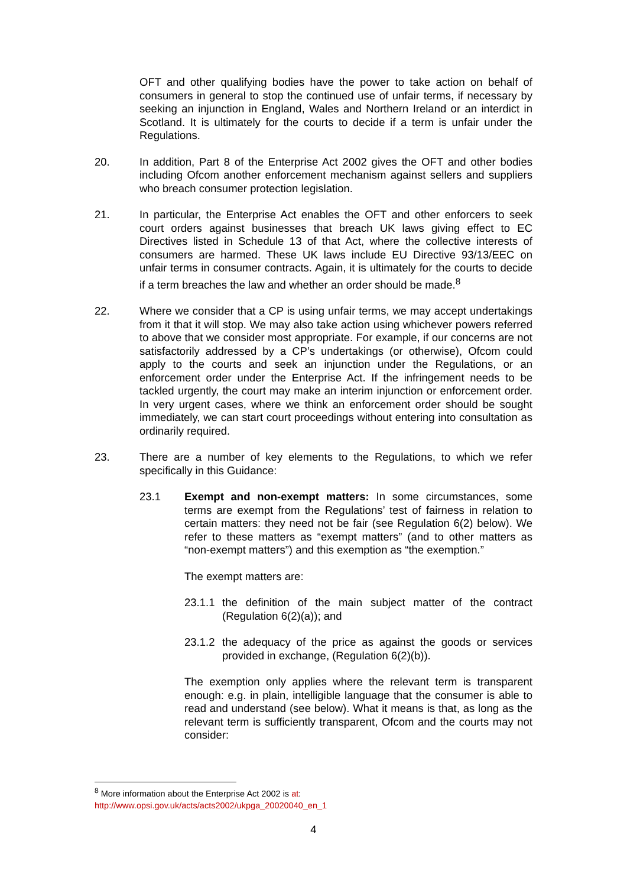OFT and other qualifying bodies have the power to take action on behalf of consumers in general to stop the continued use of unfair terms, if necessary by seeking an injunction in England, Wales and Northern Ireland or an interdict in Scotland. It is ultimately for the courts to decide if a term is unfair under the Regulations.
20. In addition, Part 8 of the Enterprise Act 2002 gives the OFT and other bodies including Ofcom another enforcement mechanism against sellers and suppliers who breach consumer protection legislation.
21. In particular, the Enterprise Act enables the OFT and other enforcers to seek court orders against businesses that breach UK laws giving effect to EC Directives listed in Schedule 13 of that Act, where the collective interests of consumers are harmed. These UK laws include EU Directive 93/13/EEC on unfair terms in consumer contracts. Again, it is ultimately for the courts to decide if a term breaches the law and whether an order should be made.<sup>8</sup>
22. Where we consider that a CP is using unfair terms, we may accept undertakings from it that it will stop. We may also take action using whichever powers referred to above that we consider most appropriate. For example, if our concerns are not satisfactorily addressed by a CP’s undertakings (or otherwise), Ofcom could apply to the courts and seek an injunction under the Regulations, or an enforcement order under the Enterprise Act. If the infringement needs to be tackled urgently, the court may make an interim injunction or enforcement order. In very urgent cases, where we think an enforcement order should be sought immediately, we can start court proceedings without entering into consultation as ordinarily required.
23. There are a number of key elements to the Regulations, to which we refer specifically in this Guidance:
23.1 Exempt and non-exempt matters: In some circumstances, some terms are exempt from the Regulations’ test of fairness in relation to certain matters: they need not be fair (see Regulation 6(2) below). We refer to these matters as “exempt matters” (and to other matters as “non-exempt matters”) and this exemption as “the exemption.”
The exempt matters are:
23.1.1
the definition of the main subject matter of the contract (Regulation 6(2)(a)); and
23.1.2
the adequacy of the price as against the goods or services provided in exchange, (Regulation 6(2)(b)).
The exemption only applies where the relevant term is transparent enough: e.g. in plain, intelligible language that the consumer is able to read and understand (see below). What it means is that, as long as the relevant term is sufficiently transparent, Ofcom and the courts may not consider:
<sup>8</sup> More information about the Enterprise Act 2002 is at:
http://www.opsi.gov.uk/acts/acts2002/ukpga_20020040_en_1
4